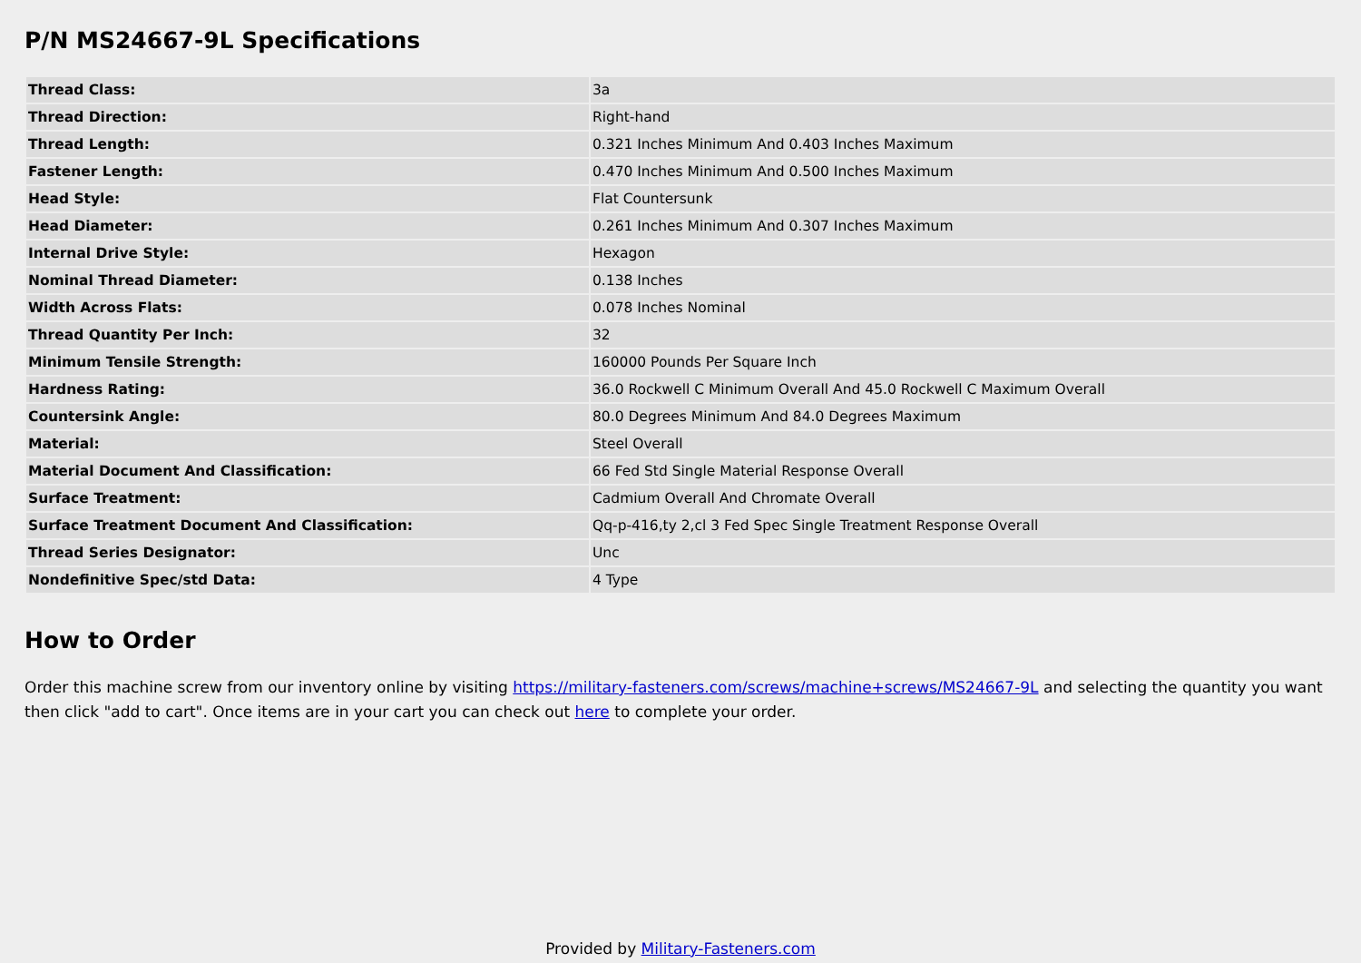P/N MS24667-9L Specifications
| Thread Class: | 3a |
| Thread Direction: | Right-hand |
| Thread Length: | 0.321 Inches Minimum And 0.403 Inches Maximum |
| Fastener Length: | 0.470 Inches Minimum And 0.500 Inches Maximum |
| Head Style: | Flat Countersunk |
| Head Diameter: | 0.261 Inches Minimum And 0.307 Inches Maximum |
| Internal Drive Style: | Hexagon |
| Nominal Thread Diameter: | 0.138 Inches |
| Width Across Flats: | 0.078 Inches Nominal |
| Thread Quantity Per Inch: | 32 |
| Minimum Tensile Strength: | 160000 Pounds Per Square Inch |
| Hardness Rating: | 36.0 Rockwell C Minimum Overall And 45.0 Rockwell C Maximum Overall |
| Countersink Angle: | 80.0 Degrees Minimum And 84.0 Degrees Maximum |
| Material: | Steel Overall |
| Material Document And Classification: | 66 Fed Std Single Material Response Overall |
| Surface Treatment: | Cadmium Overall And Chromate Overall |
| Surface Treatment Document And Classification: | Qq-p-416,ty 2,cl 3 Fed Spec Single Treatment Response Overall |
| Thread Series Designator: | Unc |
| Nondefinitive Spec/std Data: | 4 Type |
How to Order
Order this machine screw from our inventory online by visiting https://military-fasteners.com/screws/machine+screws/MS24667-9L and selecting the quantity you want then click "add to cart". Once items are in your cart you can check out here to complete your order.
Provided by Military-Fasteners.com